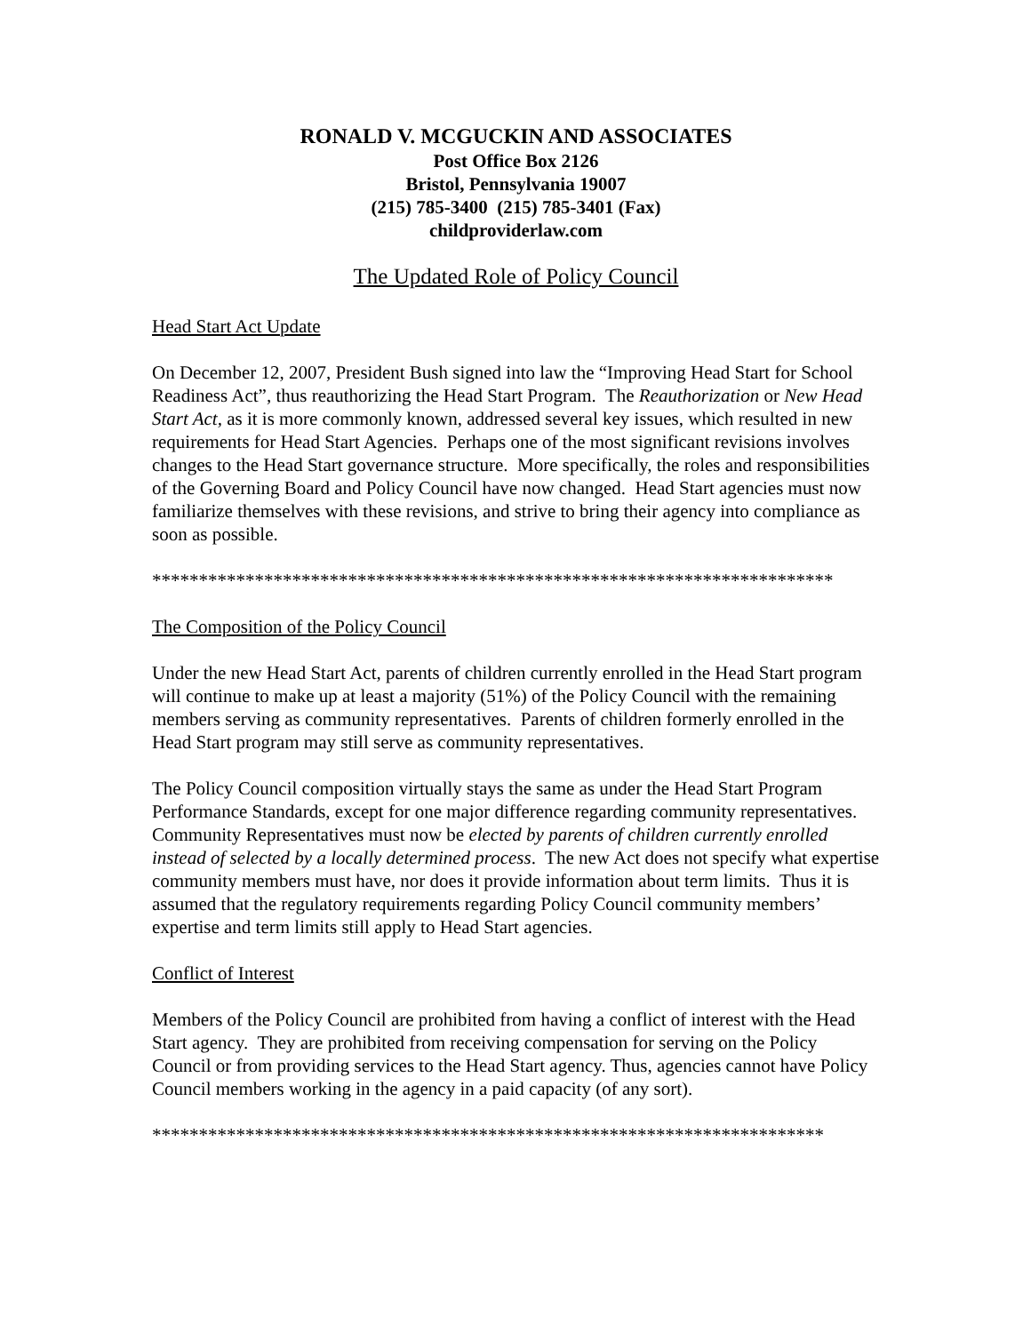RONALD V. MCGUCKIN AND ASSOCIATES
Post Office Box 2126
Bristol, Pennsylvania 19007
(215) 785-3400 (215) 785-3401 (Fax)
childproviderlaw.com
The Updated Role of Policy Council
Head Start Act Update
On December 12, 2007, President Bush signed into law the “Improving Head Start for School Readiness Act”, thus reauthorizing the Head Start Program. The Reauthorization or New Head Start Act, as it is more commonly known, addressed several key issues, which resulted in new requirements for Head Start Agencies. Perhaps one of the most significant revisions involves changes to the Head Start governance structure. More specifically, the roles and responsibilities of the Governing Board and Policy Council have now changed. Head Start agencies must now familiarize themselves with these revisions, and strive to bring their agency into compliance as soon as possible.
*************************************************************************
The Composition of the Policy Council
Under the new Head Start Act, parents of children currently enrolled in the Head Start program will continue to make up at least a majority (51%) of the Policy Council with the remaining members serving as community representatives. Parents of children formerly enrolled in the Head Start program may still serve as community representatives.
The Policy Council composition virtually stays the same as under the Head Start Program Performance Standards, except for one major difference regarding community representatives. Community Representatives must now be elected by parents of children currently enrolled instead of selected by a locally determined process. The new Act does not specify what expertise community members must have, nor does it provide information about term limits. Thus it is assumed that the regulatory requirements regarding Policy Council community members’ expertise and term limits still apply to Head Start agencies.
Conflict of Interest
Members of the Policy Council are prohibited from having a conflict of interest with the Head Start agency. They are prohibited from receiving compensation for serving on the Policy Council or from providing services to the Head Start agency. Thus, agencies cannot have Policy Council members working in the agency in a paid capacity (of any sort).
************************************************************************